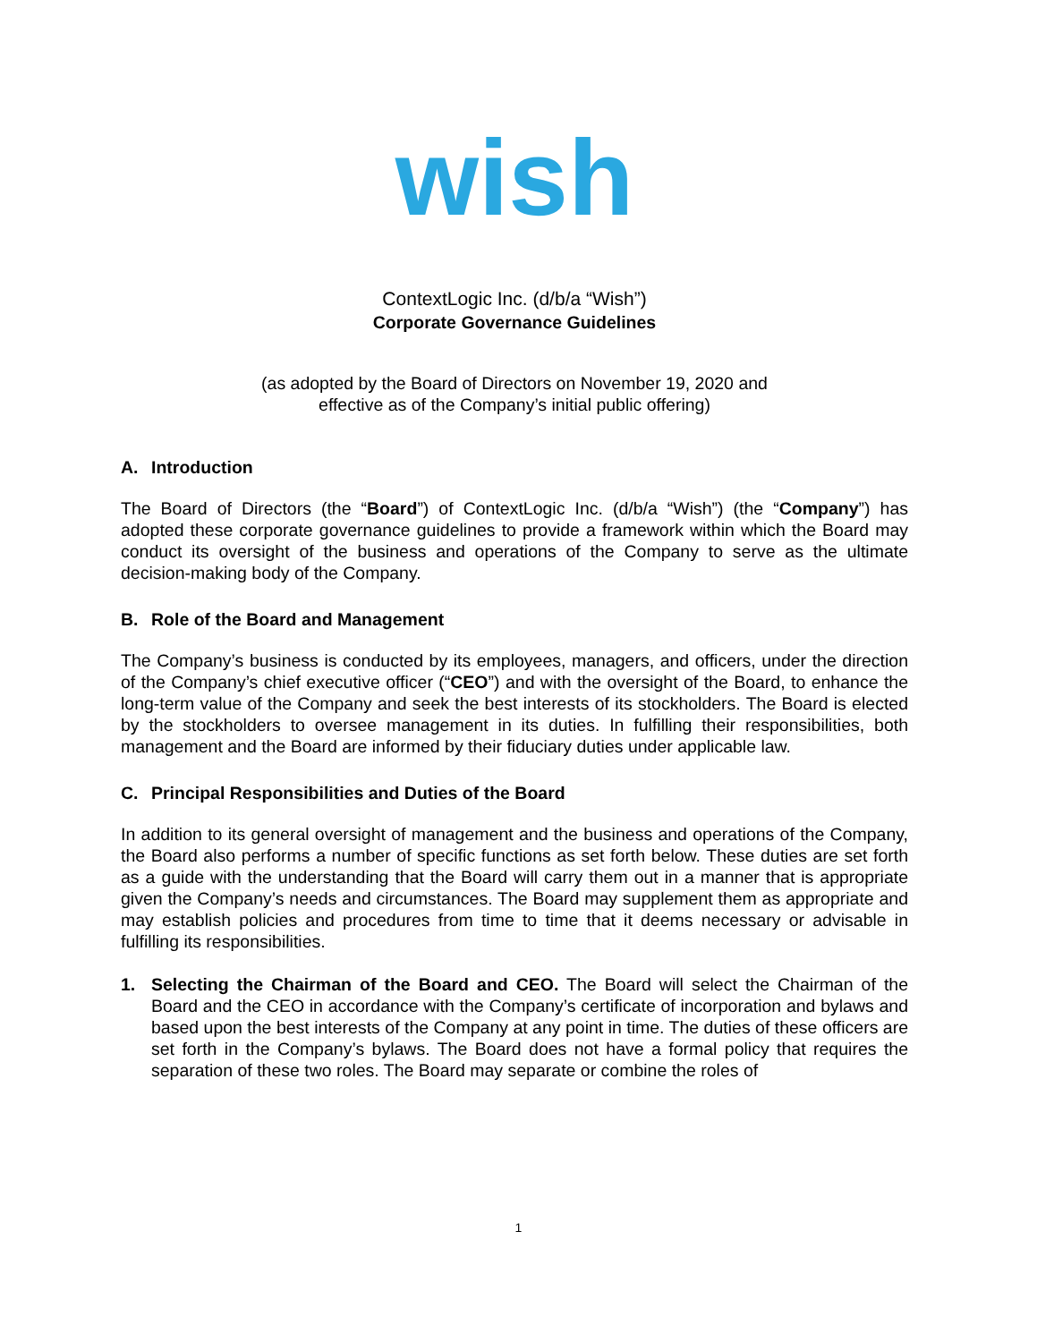wish
ContextLogic Inc. (d/b/a “Wish”)
Corporate Governance Guidelines
(as adopted by the Board of Directors on November 19, 2020 and
effective as of the Company’s initial public offering)
A. Introduction
The Board of Directors (the “Board”) of ContextLogic Inc. (d/b/a “Wish”) (the “Company”) has adopted these corporate governance guidelines to provide a framework within which the Board may conduct its oversight of the business and operations of the Company to serve as the ultimate decision-making body of the Company.
B. Role of the Board and Management
The Company’s business is conducted by its employees, managers, and officers, under the direction of the Company’s chief executive officer (“CEO”) and with the oversight of the Board, to enhance the long-term value of the Company and seek the best interests of its stockholders. The Board is elected by the stockholders to oversee management in its duties. In fulfilling their responsibilities, both management and the Board are informed by their fiduciary duties under applicable law.
C. Principal Responsibilities and Duties of the Board
In addition to its general oversight of management and the business and operations of the Company, the Board also performs a number of specific functions as set forth below. These duties are set forth as a guide with the understanding that the Board will carry them out in a manner that is appropriate given the Company’s needs and circumstances. The Board may supplement them as appropriate and may establish policies and procedures from time to time that it deems necessary or advisable in fulfilling its responsibilities.
1. Selecting the Chairman of the Board and CEO. The Board will select the Chairman of the Board and the CEO in accordance with the Company’s certificate of incorporation and bylaws and based upon the best interests of the Company at any point in time. The duties of these officers are set forth in the Company’s bylaws. The Board does not have a formal policy that requires the separation of these two roles. The Board may separate or combine the roles of
1